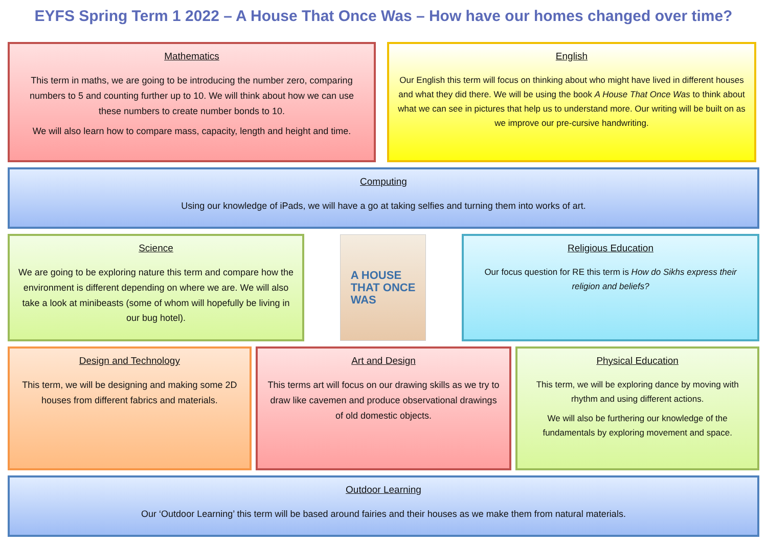EYFS Spring Term 1 2022 – A House That Once Was – How have our homes changed over time?
Mathematics
This term in maths, we are going to be introducing the number zero, comparing numbers to 5 and counting further up to 10. We will think about how we can use these numbers to create number bonds to 10.
We will also learn how to compare mass, capacity, length and height and time.
English
Our English this term will focus on thinking about who might have lived in different houses and what they did there. We will be using the book A House That Once Was to think about what we can see in pictures that help us to understand more. Our writing will be built on as we improve our pre-cursive handwriting.
Computing
Using our knowledge of iPads, we will have a go at taking selfies and turning them into works of art.
Science
We are going to be exploring nature this term and compare how the environment is different depending on where we are. We will also take a look at minibeasts (some of whom will hopefully be living in our bug hotel).
A HOUSE
THAT ONCE
WAS
Religious Education
Our focus question for RE this term is How do Sikhs express their religion and beliefs?
Design and Technology
This term, we will be designing and making some 2D houses from different fabrics and materials.
Art and Design
This terms art will focus on our drawing skills as we try to draw like cavemen and produce observational drawings of old domestic objects.
Physical Education
This term, we will be exploring dance by moving with rhythm and using different actions.
We will also be furthering our knowledge of the fundamentals by exploring movement and space.
Outdoor Learning
Our ‘Outdoor Learning’ this term will be based around fairies and their houses as we make them from natural materials.